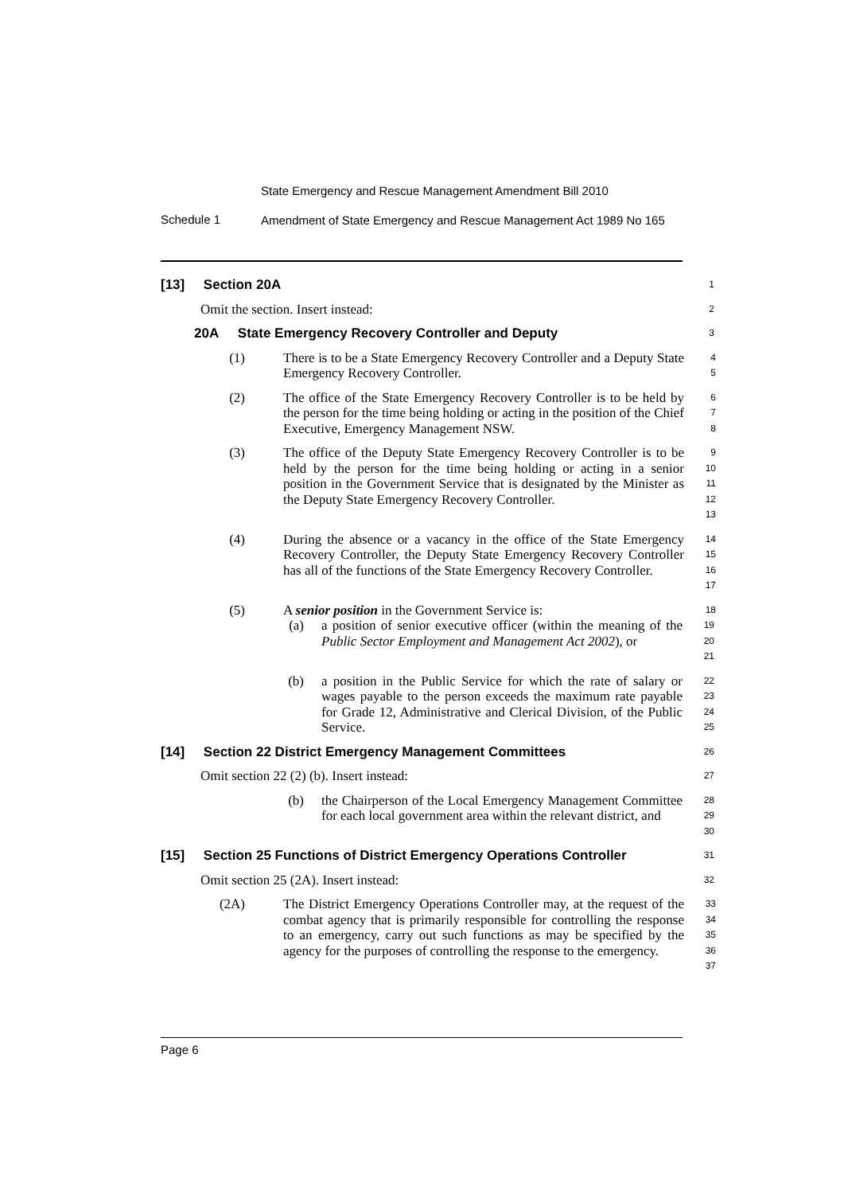State Emergency and Rescue Management Amendment Bill 2010
Schedule 1
Amendment of State Emergency and Rescue Management Act 1989 No 165
[13] Section 20A
1
Omit the section. Insert instead:
2
20A State Emergency Recovery Controller and Deputy
3
(1) There is to be a State Emergency Recovery Controller and a Deputy State Emergency Recovery Controller.
4
5
(2) The office of the State Emergency Recovery Controller is to be held by the person for the time being holding or acting in the position of the Chief Executive, Emergency Management NSW.
6
7
8
(3) The office of the Deputy State Emergency Recovery Controller is to be held by the person for the time being holding or acting in a senior position in the Government Service that is designated by the Minister as the Deputy State Emergency Recovery Controller.
9
10
11
12
13
(4) During the absence or a vacancy in the office of the State Emergency Recovery Controller, the Deputy State Emergency Recovery Controller has all of the functions of the State Emergency Recovery Controller.
14
15
16
17
(5) A senior position in the Government Service is:
18
(a) a position of senior executive officer (within the meaning of the Public Sector Employment and Management Act 2002), or
19
20
21
(b) a position in the Public Service for which the rate of salary or wages payable to the person exceeds the maximum rate payable for Grade 12, Administrative and Clerical Division, of the Public Service.
22
23
24
25
[14] Section 22 District Emergency Management Committees
26
Omit section 22 (2) (b). Insert instead:
27
(b) the Chairperson of the Local Emergency Management Committee for each local government area within the relevant district, and
28
29
30
[15] Section 25 Functions of District Emergency Operations Controller
31
Omit section 25 (2A). Insert instead:
32
(2A) The District Emergency Operations Controller may, at the request of the combat agency that is primarily responsible for controlling the response to an emergency, carry out such functions as may be specified by the agency for the purposes of controlling the response to the emergency.
33
34
35
36
37
Page 6